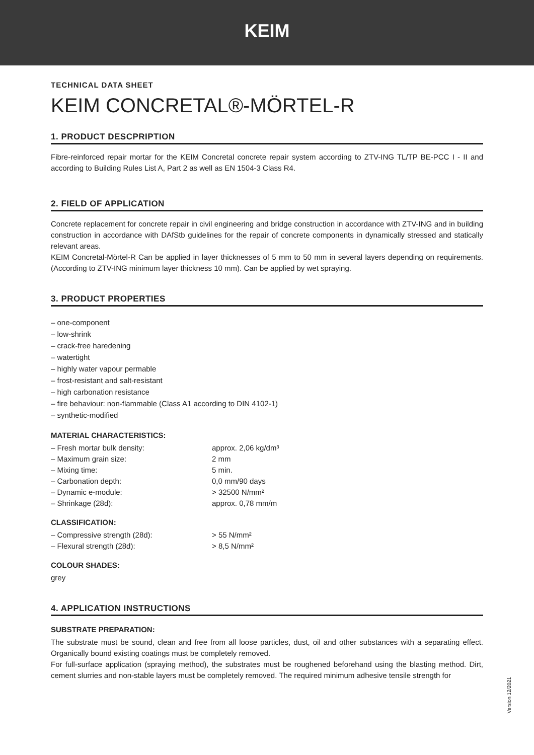KEIM
TECHNICAL DATA SHEET
KEIM CONCRETAL®-MÖRTEL-R
1. PRODUCT DESCPRIPTION
Fibre-reinforced repair mortar for the KEIM Concretal concrete repair system according to ZTV-ING TL/TP BE-PCC I - II and according to Building Rules List A, Part 2 as well as EN 1504-3 Class R4.
2. FIELD OF APPLICATION
Concrete replacement for concrete repair in civil engineering and bridge construction in accordance with ZTV-ING and in building construction in accordance with DAfStb guidelines for the repair of concrete components in dynamically stressed and statically relevant areas.
KEIM Concretal-Mörtel-R Can be applied in layer thicknesses of 5 mm to 50 mm in several layers depending on requirements. (According to ZTV-ING minimum layer thickness 10 mm). Can be applied by wet spraying.
3. PRODUCT PROPERTIES
– one-component
– low-shrink
– crack-free haredening
– watertight
– highly water vapour permable
– frost-resistant and salt-resistant
– high carbonation resistance
– fire behaviour: non-flammable (Class A1 according to DIN 4102-1)
– synthetic-modified
MATERIAL CHARACTERISTICS:
– Fresh mortar bulk density: approx. 2,06 kg/dm³
– Maximum grain size: 2 mm
– Mixing time: 5 min.
– Carbonation depth: 0,0 mm/90 days
– Dynamic e-module: > 32500 N/mm²
– Shrinkage (28d): approx. 0,78 mm/m
CLASSIFICATION:
– Compressive strength (28d): > 55 N/mm²
– Flexural strength (28d): > 8,5 N/mm²
COLOUR SHADES:
grey
4. APPLICATION INSTRUCTIONS
SUBSTRATE PREPARATION:
The substrate must be sound, clean and free from all loose particles, dust, oil and other substances with a separating effect. Organically bound existing coatings must be completely removed.
For full-surface application (spraying method), the substrates must be roughened beforehand using the blasting method. Dirt, cement slurries and non-stable layers must be completely removed. The required minimum adhesive tensile strength for
Version 12/2021